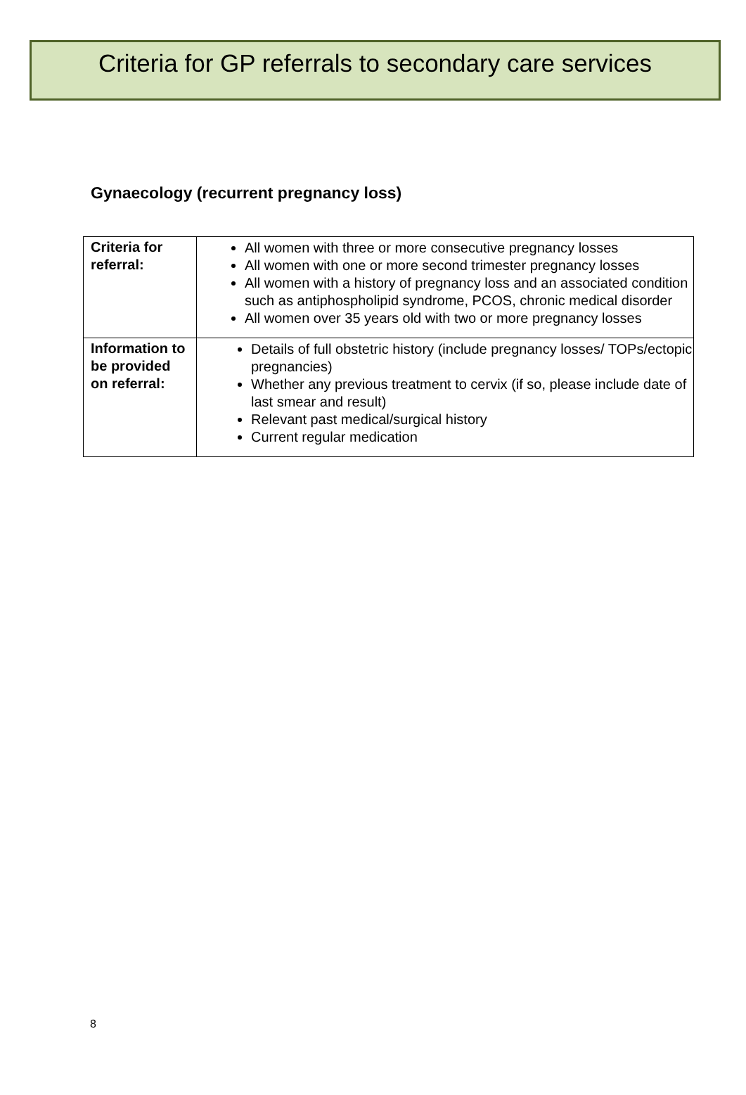Criteria for GP referrals to secondary care services
Gynaecology (recurrent pregnancy loss)
| Criteria for referral: | All women with three or more consecutive pregnancy losses All women with one or more second trimester pregnancy losses All women with a history of pregnancy loss and an associated condition such as antiphospholipid syndrome, PCOS, chronic medical disorder All women over 35 years old with two or more pregnancy losses |
| Information to be provided on referral: | Details of full obstetric history (include pregnancy losses/ TOPs/ectopic pregnancies) Whether any previous treatment to cervix (if so, please include date of last smear and result) Relevant past medical/surgical history Current regular medication |
8